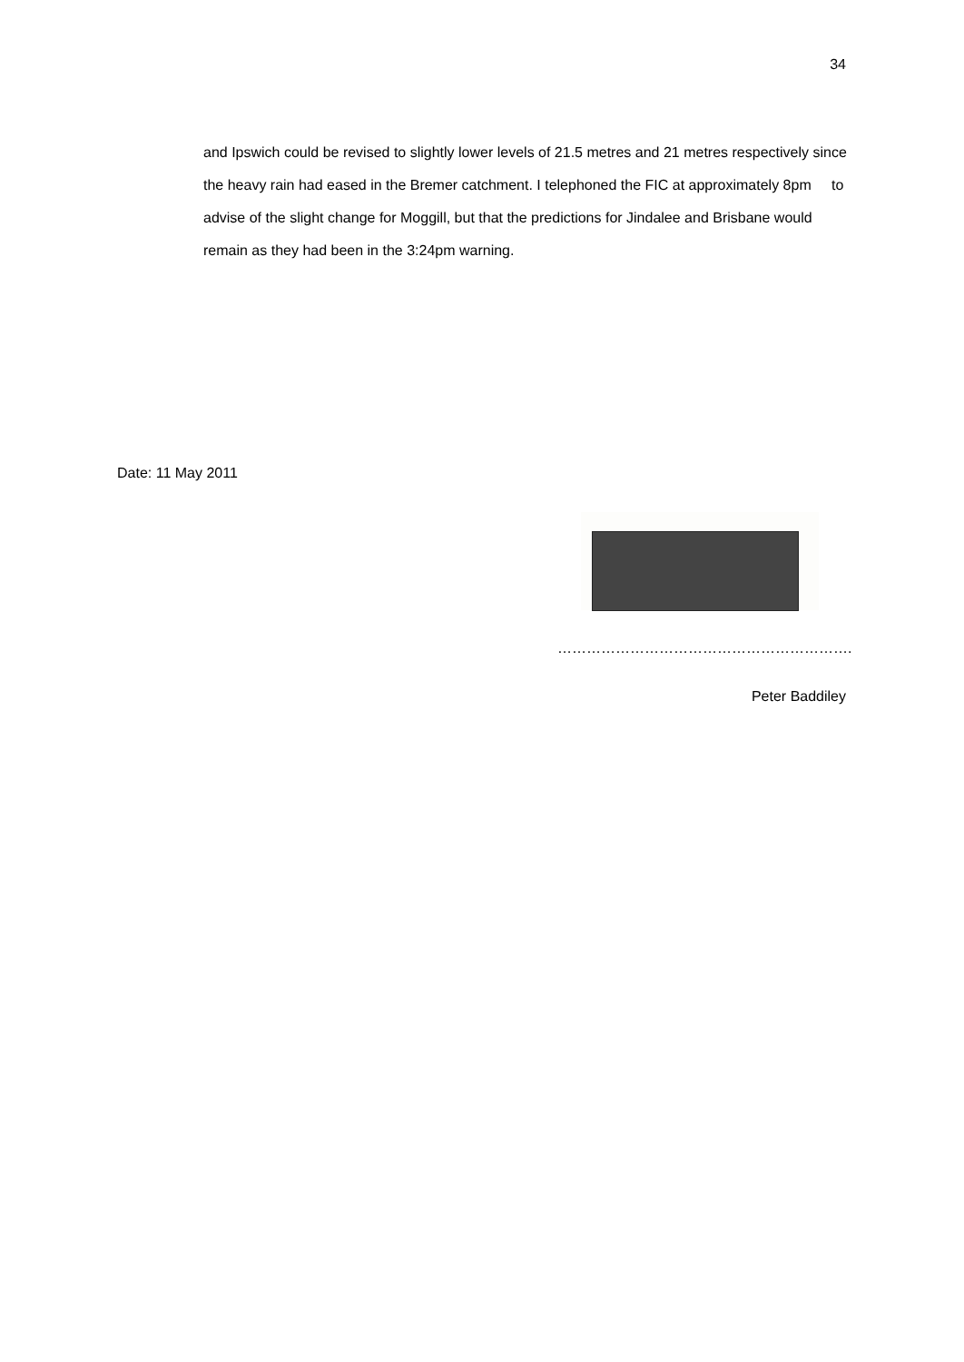34
and Ipswich could be revised to slightly lower levels of 21.5 metres and 21 metres respectively since the heavy rain had eased in the Bremer catchment. I telephoned the FIC at approximately 8pm to advise of the slight change for Moggill, but that the predictions for Jindalee and Brisbane would remain as they had been in the 3:24pm warning.
Date: 11 May 2011
…………………………………………………….
Peter Baddiley